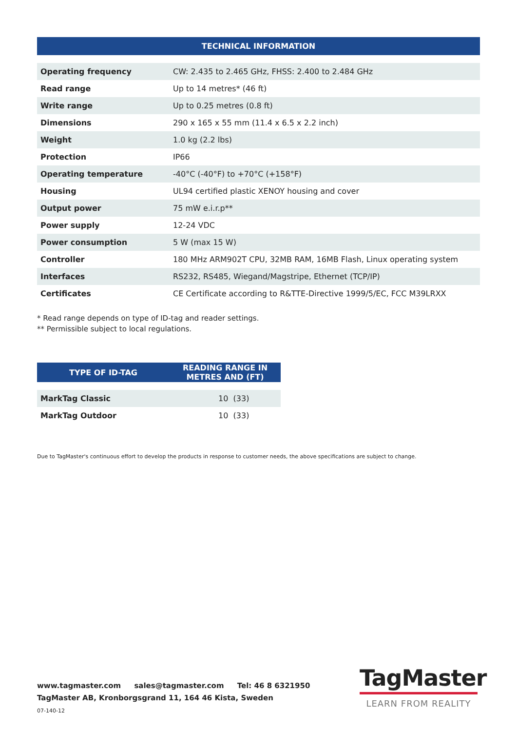| TECHNICAL INFORMATION | |
| --- | --- |
| Operating frequency | CW: 2.435 to 2.465 GHz, FHSS: 2.400 to 2.484 GHz |
| Read range | Up to 14 metres* (46 ft) |
| Write range | Up to 0.25 metres (0.8 ft) |
| Dimensions | 290 x 165 x 55 mm (11.4 x 6.5 x 2.2 inch) |
| Weight | 1.0 kg (2.2 lbs) |
| Protection | IP66 |
| Operating temperature | -40°C (-40°F) to +70°C (+158°F) |
| Housing | UL94 certified plastic XENOY housing and cover |
| Output power | 75 mW e.i.r.p** |
| Power supply | 12-24 VDC |
| Power consumption | 5 W (max 15 W) |
| Controller | 180 MHz ARM902T CPU, 32MB RAM, 16MB Flash, Linux operating system |
| Interfaces | RS232, RS485, Wiegand/Magstripe, Ethernet (TCP/IP) |
| Certificates | CE Certificate according to R&TTE-Directive 1999/5/EC, FCC M39LRXX |
* Read range depends on type of ID-tag and reader settings.
** Permissible subject to local regulations.
| TYPE OF ID-TAG | READING RANGE IN METRES AND (FT) |
| --- | --- |
| MarkTag Classic | 10 (33) |
| MarkTag Outdoor | 10 (33) |
Due to TagMaster's continuous effort to develop the products in response to customer needs, the above specifications are subject to change.
www.tagmaster.com sales@tagmaster.com Tel: 46 8 6321950
TagMaster AB, Kronborgsgrand 11, 164 46 Kista, Sweden
07-140-12
TagMaster
LEARN FROM REALITY